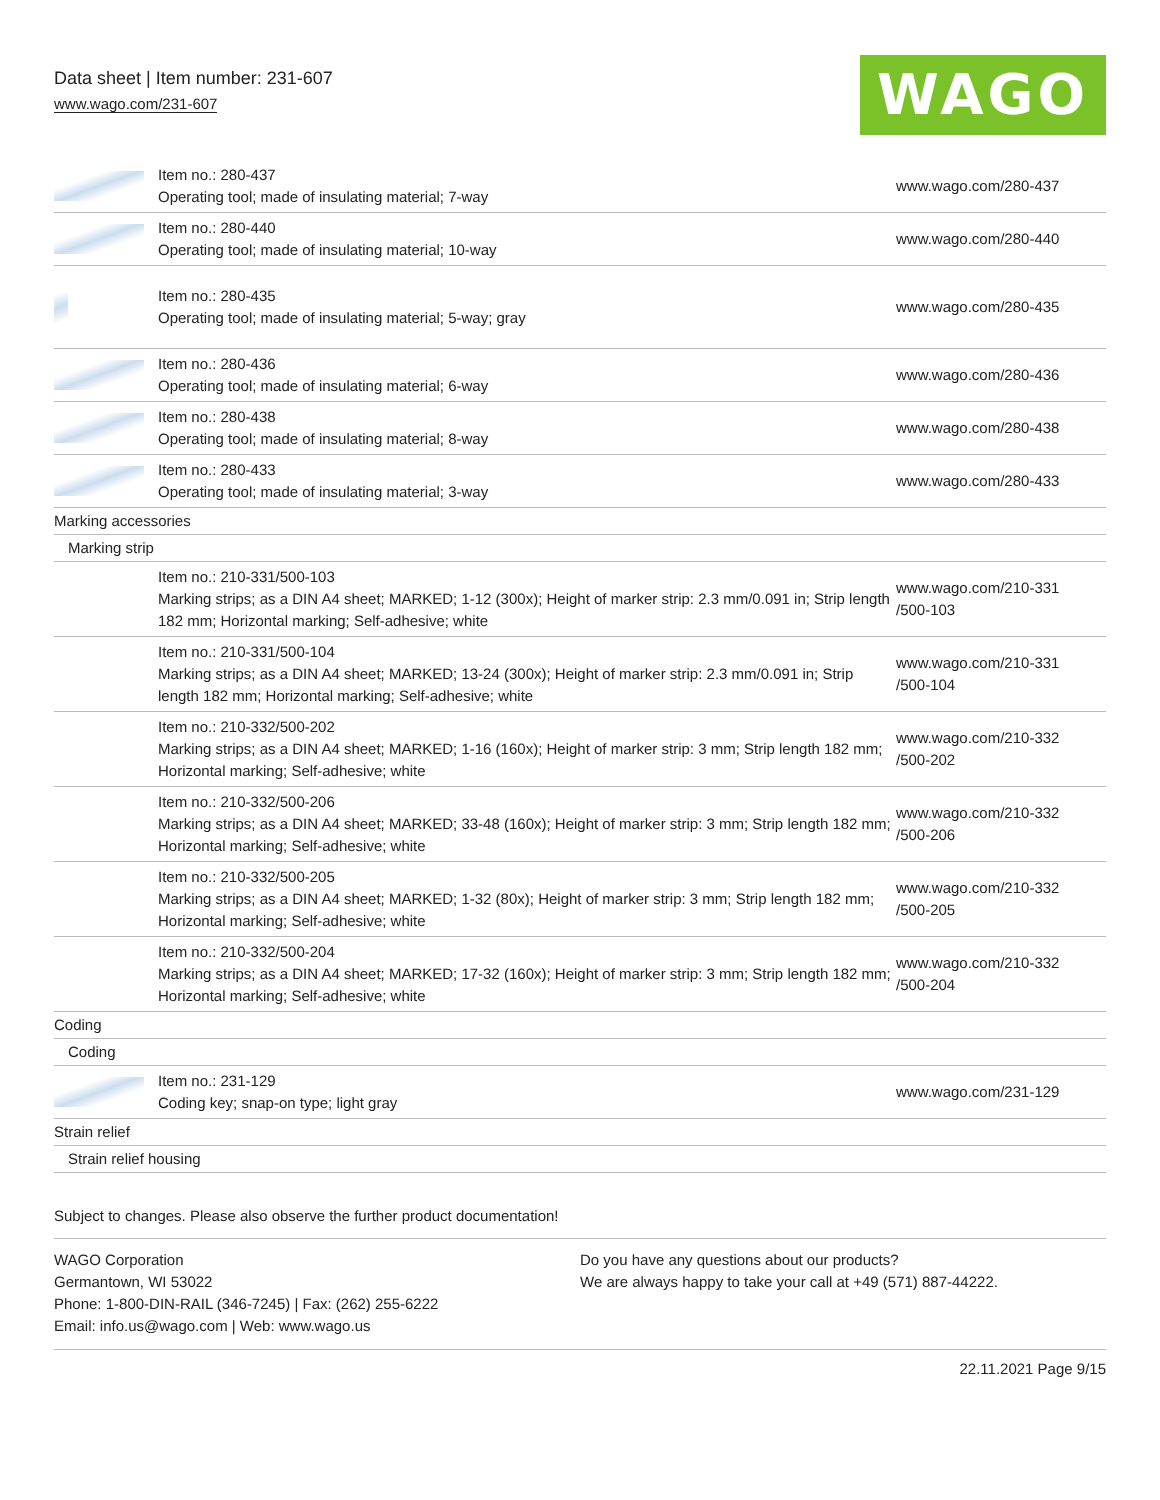Data sheet | Item number: 231-607
www.wago.com/231-607
WAGO
| | Item no.: 280-437 Operating tool; made of insulating material; 7-way | www.wago.com/280-437 |
| | Item no.: 280-440 Operating tool; made of insulating material; 10-way | www.wago.com/280-440 |
| | Item no.: 280-435 Operating tool; made of insulating material; 5-way; gray | www.wago.com/280-435 |
| | Item no.: 280-436 Operating tool; made of insulating material; 6-way | www.wago.com/280-436 |
| | Item no.: 280-438 Operating tool; made of insulating material; 8-way | www.wago.com/280-438 |
| | Item no.: 280-433 Operating tool; made of insulating material; 3-way | www.wago.com/280-433 |
| Marking accessories | | |
| Marking strip | | |
| | Item no.: 210-331/500-103 Marking strips; as a DIN A4 sheet; MARKED; 1-12 (300x); Height of marker strip: 2.3 mm/0.091 in; Strip length 182 mm; Horizontal marking; Self-adhesive; white | www.wago.com/210-331 /500-103 |
| | Item no.: 210-331/500-104 Marking strips; as a DIN A4 sheet; MARKED; 13-24 (300x); Height of marker strip: 2.3 mm/0.091 in; Strip length 182 mm; Horizontal marking; Self-adhesive; white | www.wago.com/210-331 /500-104 |
| | Item no.: 210-332/500-202 Marking strips; as a DIN A4 sheet; MARKED; 1-16 (160x); Height of marker strip: 3 mm; Strip length 182 mm; Horizontal marking; Self-adhesive; white | www.wago.com/210-332 /500-202 |
| | Item no.: 210-332/500-206 Marking strips; as a DIN A4 sheet; MARKED; 33-48 (160x); Height of marker strip: 3 mm; Strip length 182 mm; Horizontal marking; Self-adhesive; white | www.wago.com/210-332 /500-206 |
| | Item no.: 210-332/500-205 Marking strips; as a DIN A4 sheet; MARKED; 1-32 (80x); Height of marker strip: 3 mm; Strip length 182 mm; Horizontal marking; Self-adhesive; white | www.wago.com/210-332 /500-205 |
| | Item no.: 210-332/500-204 Marking strips; as a DIN A4 sheet; MARKED; 17-32 (160x); Height of marker strip: 3 mm; Strip length 182 mm; Horizontal marking; Self-adhesive; white | www.wago.com/210-332 /500-204 |
| Coding | | |
| Coding | | |
| | Item no.: 231-129 Coding key; snap-on type; light gray | www.wago.com/231-129 |
| Strain relief | | |
| Strain relief housing | | |
Subject to changes. Please also observe the further product documentation!
WAGO Corporation
Germantown, WI 53022
Phone: 1-800-DIN-RAIL (346-7245) | Fax: (262) 255-6222
Email: info.us@wago.com | Web: www.wago.us
Do you have any questions about our products?
We are always happy to take your call at +49 (571) 887-44222.
22.11.2021 Page 9/15